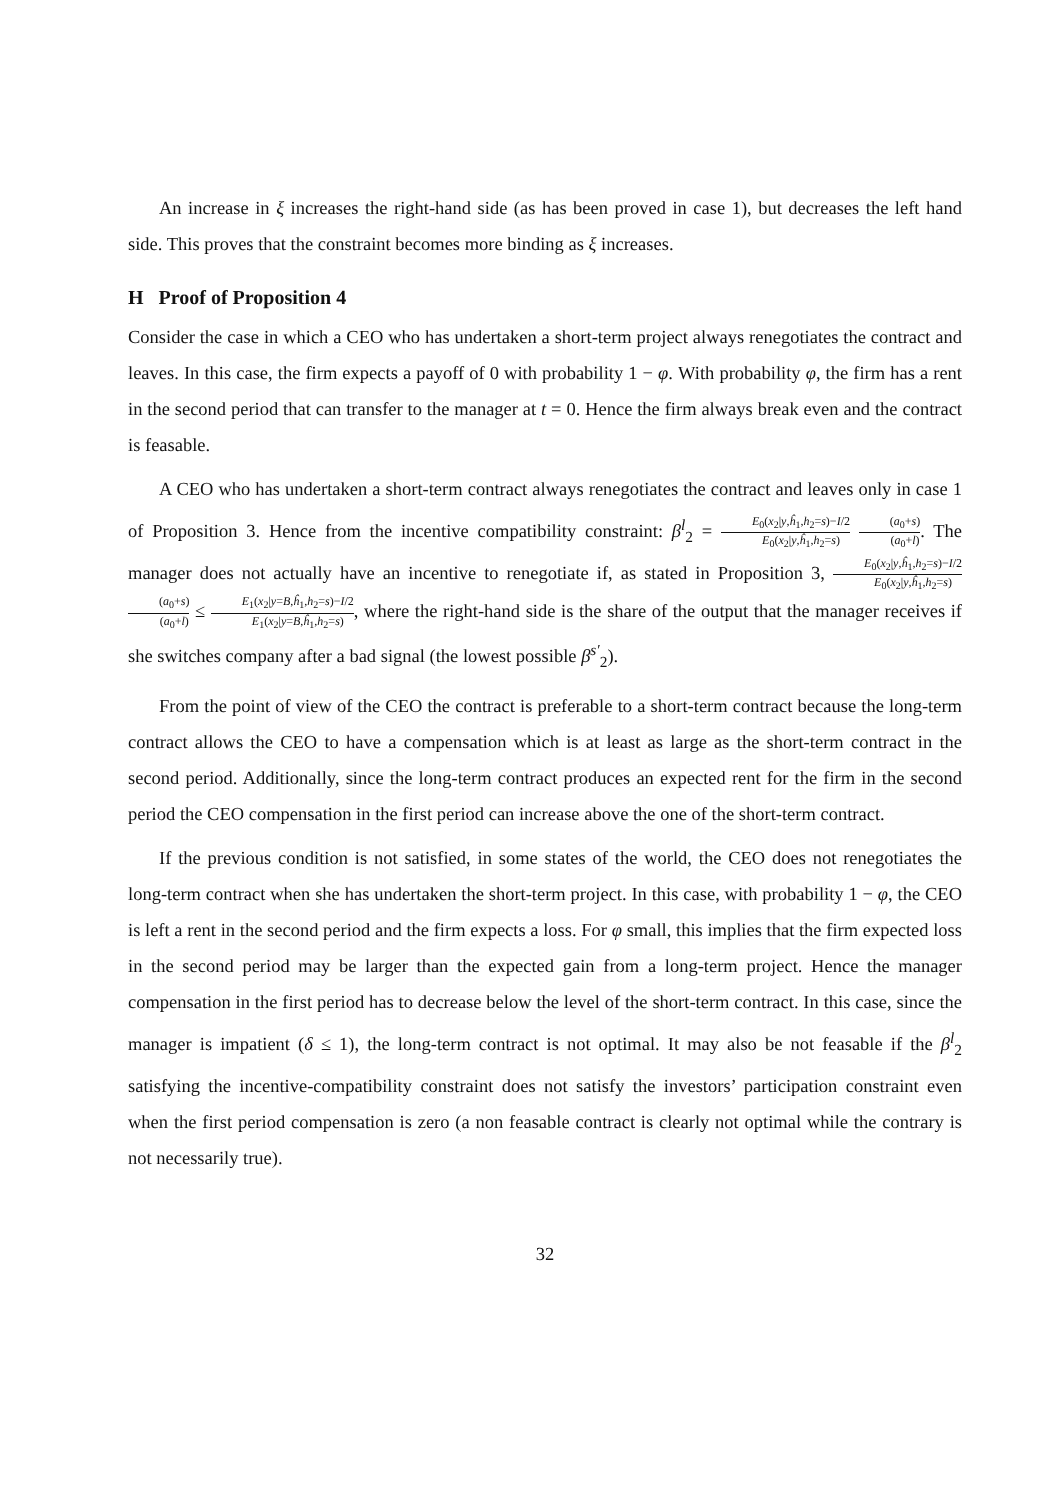An increase in ξ increases the right-hand side (as has been proved in case 1), but decreases the left hand side. This proves that the constraint becomes more binding as ξ increases.
H Proof of Proposition 4
Consider the case in which a CEO who has undertaken a short-term project always renegotiates the contract and leaves. In this case, the firm expects a payoff of 0 with probability 1 − φ. With probability φ, the firm has a rent in the second period that can transfer to the manager at t = 0. Hence the firm always break even and the contract is feasable.
A CEO who has undertaken a short-term contract always renegotiates the contract and leaves only in case 1 of Proposition 3. Hence from the incentive compatibility constraint: β<sup>l</sup><sub>2</sub> = E<sub>0</sub>(x<sub>2</sub>|y,ĥ<sub>1</sub>,h<sub>2</sub>=s)−I/2 E<sub>0</sub>(x<sub>2</sub>|y,ĥ<sub>1</sub>,h<sub>2</sub>=s) (a<sub>0</sub>+s) (a<sub>0</sub>+l). The manager does not actually have an incentive to renegotiate if, as stated in Proposition 3, E<sub>0</sub>(x<sub>2</sub>|y,ĥ<sub>1</sub>,h<sub>2</sub>=s)−I/2 E<sub>0</sub>(x<sub>2</sub>|y,ĥ<sub>1</sub>,h<sub>2</sub>=s) (a<sub>0</sub>+s) (a<sub>0</sub>+l) ≤ E<sub>1</sub>(x<sub>2</sub>|y=B,ĥ<sub>1</sub>,h<sub>2</sub>=s)−I/2 E<sub>1</sub>(x<sub>2</sub>|y=B,ĥ<sub>1</sub>,h<sub>2</sub>=s), where the right-hand side is the share of the output that the manager receives if she switches company after a bad signal (the lowest possible β<sup>s′</sup><sub>2</sub>).
From the point of view of the CEO the contract is preferable to a short-term contract because the long-term contract allows the CEO to have a compensation which is at least as large as the short-term contract in the second period. Additionally, since the long-term contract produces an expected rent for the firm in the second period the CEO compensation in the first period can increase above the one of the short-term contract.
If the previous condition is not satisfied, in some states of the world, the CEO does not renegotiates the long-term contract when she has undertaken the short-term project. In this case, with probability 1 − φ, the CEO is left a rent in the second period and the firm expects a loss. For φ small, this implies that the firm expected loss in the second period may be larger than the expected gain from a long-term project. Hence the manager compensation in the first period has to decrease below the level of the short-term contract. In this case, since the manager is impatient (δ ≤ 1), the long-term contract is not optimal. It may also be not feasable if the β<sup>l</sup><sub>2</sub> satisfying the incentive-compatibility constraint does not satisfy the investors’ participation constraint even when the first period compensation is zero (a non feasable contract is clearly not optimal while the contrary is not necessarily true).
32